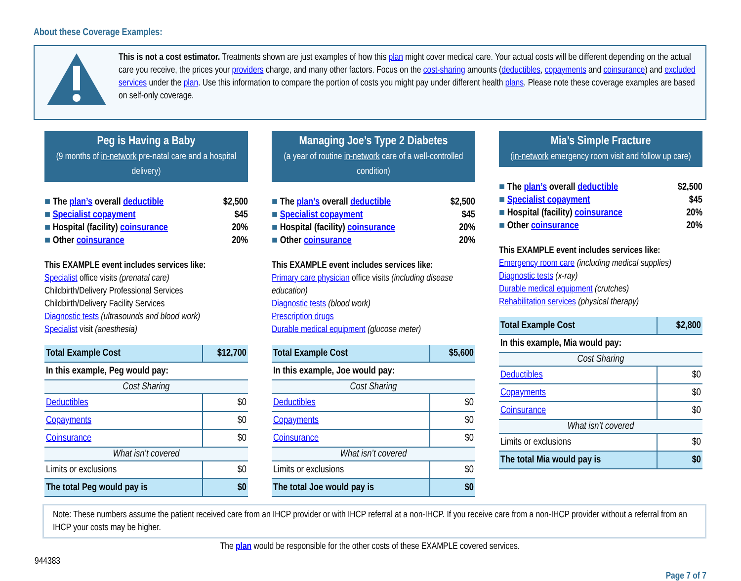About these Coverage Examples:
This is not a cost estimator. Treatments shown are just examples of how this plan might cover medical care. Your actual costs will be different depending on the actual care you receive, the prices your providers charge, and many other factors. Focus on the cost-sharing amounts (deductibles, copayments and coinsurance) and excluded services under the plan. Use this information to compare the portion of costs you might pay under different health plans. Please note these coverage examples are based on self-only coverage.
Peg is Having a Baby
(9 months of in-network pre-natal care and a hospital delivery)
The plan’s overall deductible $2,500
Specialist copayment $45
Hospital (facility) coinsurance 20%
Other coinsurance 20%
This EXAMPLE event includes services like:
Specialist office visits (prenatal care)
Childbirth/Delivery Professional Services
Childbirth/Delivery Facility Services
Diagnostic tests (ultrasounds and blood work)
Specialist visit (anesthesia)
| Total Example Cost | $12,700 |
| In this example, Peg would pay: | |
| Cost Sharing | |
| Deductibles | $0 |
| Copayments | $0 |
| Coinsurance | $0 |
| What isn’t covered | |
| Limits or exclusions | $0 |
| The total Peg would pay is | $0 |
Managing Joe’s Type 2 Diabetes
(a year of routine in-network care of a well-controlled condition)
The plan’s overall deductible $2,500
Specialist copayment $45
Hospital (facility) coinsurance 20%
Other coinsurance 20%
This EXAMPLE event includes services like:
Primary care physician office visits (including disease education)
Diagnostic tests (blood work)
Prescription drugs
Durable medical equipment (glucose meter)
| Total Example Cost | $5,600 |
| In this example, Joe would pay: | |
| Cost Sharing | |
| Deductibles | $0 |
| Copayments | $0 |
| Coinsurance | $0 |
| What isn’t covered | |
| Limits or exclusions | $0 |
| The total Joe would pay is | $0 |
Mia’s Simple Fracture
(in-network emergency room visit and follow up care)
The plan’s overall deductible $2,500
Specialist copayment $45
Hospital (facility) coinsurance 20%
Other coinsurance 20%
This EXAMPLE event includes services like:
Emergency room care (including medical supplies)
Diagnostic tests (x-ray)
Durable medical equipment (crutches)
Rehabilitation services (physical therapy)
| Total Example Cost | $2,800 |
| In this example, Mia would pay: | |
| Cost Sharing | |
| Deductibles | $0 |
| Copayments | $0 |
| Coinsurance | $0 |
| What isn’t covered | |
| Limits or exclusions | $0 |
| The total Mia would pay is | $0 |
Note: These numbers assume the patient received care from an IHCP provider or with IHCP referral at a non-IHCP. If you receive care from a non-IHCP provider without a referral from an IHCP your costs may be higher.
The plan would be responsible for the other costs of these EXAMPLE covered services.
944383
Page 7 of 7